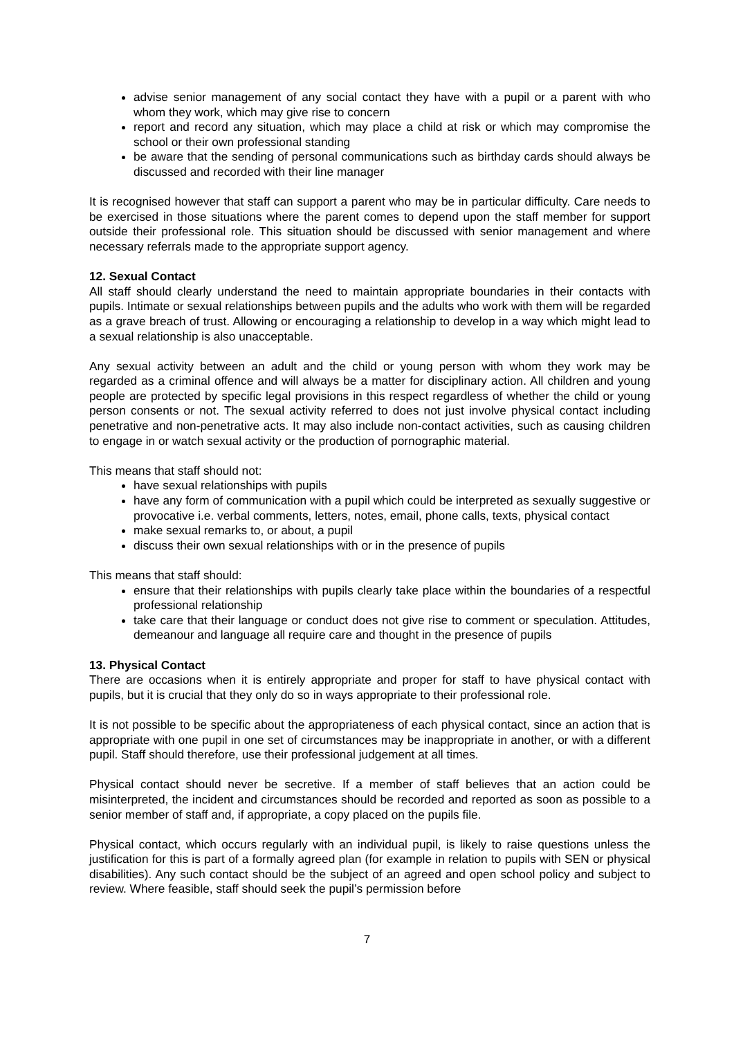advise senior management of any social contact they have with a pupil or a parent with who whom they work, which may give rise to concern
report and record any situation, which may place a child at risk or which may compromise the school or their own professional standing
be aware that the sending of personal communications such as birthday cards should always be discussed and recorded with their line manager
It is recognised however that staff can support a parent who may be in particular difficulty. Care needs to be exercised in those situations where the parent comes to depend upon the staff member for support outside their professional role. This situation should be discussed with senior management and where necessary referrals made to the appropriate support agency.
12. Sexual Contact
All staff should clearly understand the need to maintain appropriate boundaries in their contacts with pupils. Intimate or sexual relationships between pupils and the adults who work with them will be regarded as a grave breach of trust. Allowing or encouraging a relationship to develop in a way which might lead to a sexual relationship is also unacceptable.
Any sexual activity between an adult and the child or young person with whom they work may be regarded as a criminal offence and will always be a matter for disciplinary action. All children and young people are protected by specific legal provisions in this respect regardless of whether the child or young person consents or not. The sexual activity referred to does not just involve physical contact including penetrative and non-penetrative acts. It may also include non-contact activities, such as causing children to engage in or watch sexual activity or the production of pornographic material.
This means that staff should not:
have sexual relationships with pupils
have any form of communication with a pupil which could be interpreted as sexually suggestive or provocative i.e. verbal comments, letters, notes, email, phone calls, texts, physical contact
make sexual remarks to, or about, a pupil
discuss their own sexual relationships with or in the presence of pupils
This means that staff should:
ensure that their relationships with pupils clearly take place within the boundaries of a respectful professional relationship
take care that their language or conduct does not give rise to comment or speculation. Attitudes, demeanour and language all require care and thought in the presence of pupils
13. Physical Contact
There are occasions when it is entirely appropriate and proper for staff to have physical contact with pupils, but it is crucial that they only do so in ways appropriate to their professional role.
It is not possible to be specific about the appropriateness of each physical contact, since an action that is appropriate with one pupil in one set of circumstances may be inappropriate in another, or with a different pupil. Staff should therefore, use their professional judgement at all times.
Physical contact should never be secretive. If a member of staff believes that an action could be misinterpreted, the incident and circumstances should be recorded and reported as soon as possible to a senior member of staff and, if appropriate, a copy placed on the pupils file.
Physical contact, which occurs regularly with an individual pupil, is likely to raise questions unless the justification for this is part of a formally agreed plan (for example in relation to pupils with SEN or physical disabilities). Any such contact should be the subject of an agreed and open school policy and subject to review. Where feasible, staff should seek the pupil’s permission before
7